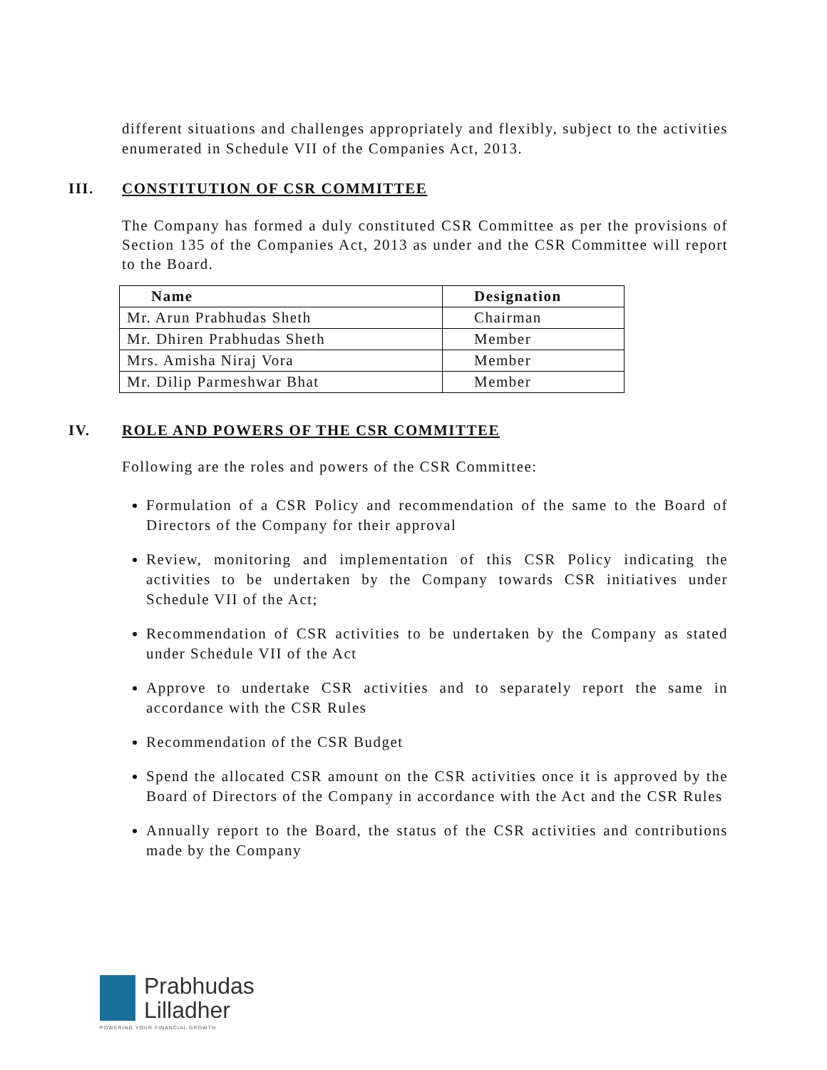different situations and challenges appropriately and flexibly, subject to the activities enumerated in Schedule VII of the Companies Act, 2013.
III. CONSTITUTION OF CSR COMMITTEE
The Company has formed a duly constituted CSR Committee as per the provisions of Section 135 of the Companies Act, 2013 as under and the CSR Committee will report to the Board.
| Name | Designation |
| --- | --- |
| Mr. Arun Prabhudas Sheth | Chairman |
| Mr. Dhiren Prabhudas Sheth | Member |
| Mrs. Amisha Niraj Vora | Member |
| Mr. Dilip Parmeshwar Bhat | Member |
IV. ROLE AND POWERS OF THE CSR COMMITTEE
Following are the roles and powers of the CSR Committee:
Formulation of a CSR Policy and recommendation of the same to the Board of Directors of the Company for their approval
Review, monitoring and implementation of this CSR Policy indicating the activities to be undertaken by the Company towards CSR initiatives under Schedule VII of the Act;
Recommendation of CSR activities to be undertaken by the Company as stated under Schedule VII of the Act
Approve to undertake CSR activities and to separately report the same in accordance with the CSR Rules
Recommendation of the CSR Budget
Spend the allocated CSR amount on the CSR activities once it is approved by the Board of Directors of the Company in accordance with the Act and the CSR Rules
Annually report to the Board, the status of the CSR activities and contributions made by the Company
Prabhudas
Lilladher
POWERING YOUR FINANCIAL GROWTH